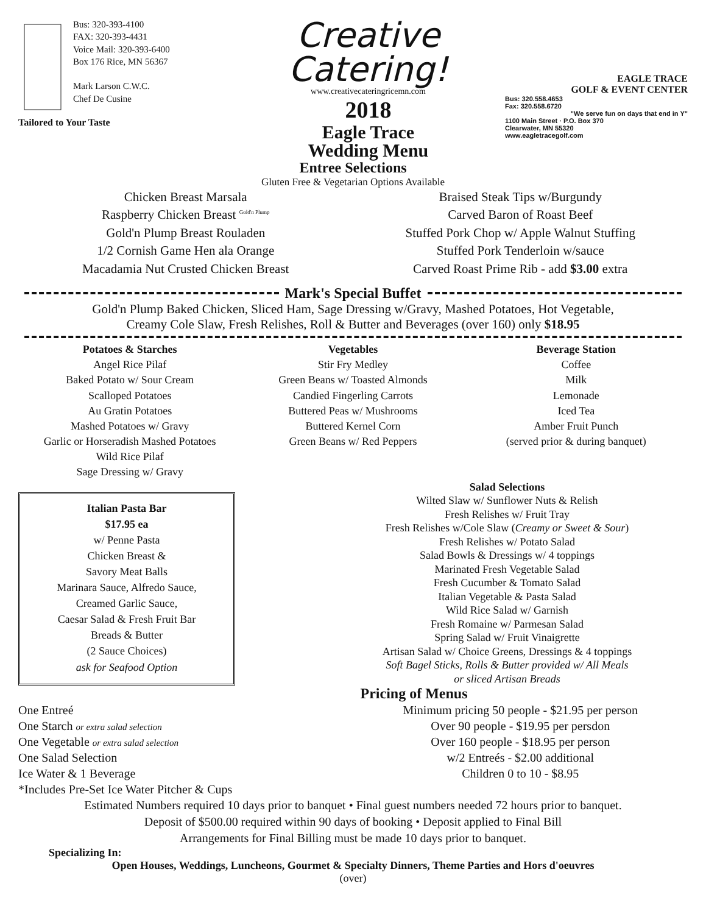Bus: 320-393-4100
FAX: 320-393-4431
Voice Mail: 320-393-6400
Box 176 Rice, MN 56367
Mark Larson C.W.C.
Chef De Cusine
Tailored to Your Taste
Creative
Catering!
www.creativecateringricemn.com
2018
Eagle Trace
Wedding Menu
EAGLE TRACE
GOLF & EVENT CENTER
Bus: 320.558.4653
Fax: 320.558.6720
"We serve fun on days that end in Y"
1100 Main Street · P.O. Box 370
Clearwater, MN 55320
www.eagletracegolf.com
Entree Selections
Gluten Free & Vegetarian Options Available
Chicken Breast Marsala
Raspberry Chicken Breast <sup>Gold'n Plump</sup>
Gold'n Plump Breast Rouladen
1/2 Cornish Game Hen ala Orange
Macadamia Nut Crusted Chicken Breast
Braised Steak Tips w/Burgundy
Carved Baron of Roast Beef
Stuffed Pork Chop w/ Apple Walnut Stuffing
Stuffed Pork Tenderloin w/sauce
Carved Roast Prime Rib - add $3.00 extra
Mark's Special Buffet
Gold'n Plump Baked Chicken, Sliced Ham, Sage Dressing w/Gravy, Mashed Potatoes, Hot Vegetable,
Creamy Cole Slaw, Fresh Relishes, Roll & Butter and Beverages (over 160) only $18.95
Potatoes & Starches
Angel Rice Pilaf
Baked Potato w/ Sour Cream
Scalloped Potatoes
Au Gratin Potatoes
Mashed Potatoes w/ Gravy
Garlic or Horseradish Mashed Potatoes
Wild Rice Pilaf
Sage Dressing w/ Gravy
Vegetables
Stir Fry Medley
Green Beans w/ Toasted Almonds
Candied Fingerling Carrots
Buttered Peas w/ Mushrooms
Buttered Kernel Corn
Green Beans w/ Red Peppers
Beverage Station
Coffee
Milk
Lemonade
Iced Tea
Amber Fruit Punch
(served prior & during banquet)
Italian Pasta Bar
$17.95 ea
w/ Penne Pasta
Chicken Breast &
Savory Meat Balls
Marinara Sauce, Alfredo Sauce,
Creamed Garlic Sauce,
Caesar Salad & Fresh Fruit Bar
Breads & Butter
(2 Sauce Choices)
ask for Seafood Option
Salad Selections
Wilted Slaw w/ Sunflower Nuts & Relish
Fresh Relishes w/ Fruit Tray
Fresh Relishes w/Cole Slaw (Creamy or Sweet & Sour)
Fresh Relishes w/ Potato Salad
Salad Bowls & Dressings w/ 4 toppings
Marinated Fresh Vegetable Salad
Fresh Cucumber & Tomato Salad
Italian Vegetable & Pasta Salad
Wild Rice Salad w/ Garnish
Fresh Romaine w/ Parmesan Salad
Spring Salad w/ Fruit Vinaigrette
Artisan Salad w/ Choice Greens, Dressings & 4 toppings
Soft Bagel Sticks, Rolls & Butter provided w/ All Meals
or sliced Artisan Breads
Pricing of Menus
One Entreé
One Starch or extra salad selection
One Vegetable or extra salad selection
One Salad Selection
Ice Water & 1 Beverage
*Includes Pre-Set Ice Water Pitcher & Cups
Minimum pricing 50 people - $21.95 per person
Over 90 people - $19.95 per persdon
Over 160 people - $18.95 per person
w/2 Entreés - $2.00 additional
Children 0 to 10 - $8.95
Estimated Numbers required 10 days prior to banquet • Final guest numbers needed 72 hours prior to banquet.
Deposit of $500.00 required within 90 days of booking • Deposit applied to Final Bill
Arrangements for Final Billing must be made 10 days prior to banquet.
Specializing In:
Open Houses, Weddings, Luncheons, Gourmet & Specialty Dinners, Theme Parties and Hors d'oeuvres
(over)